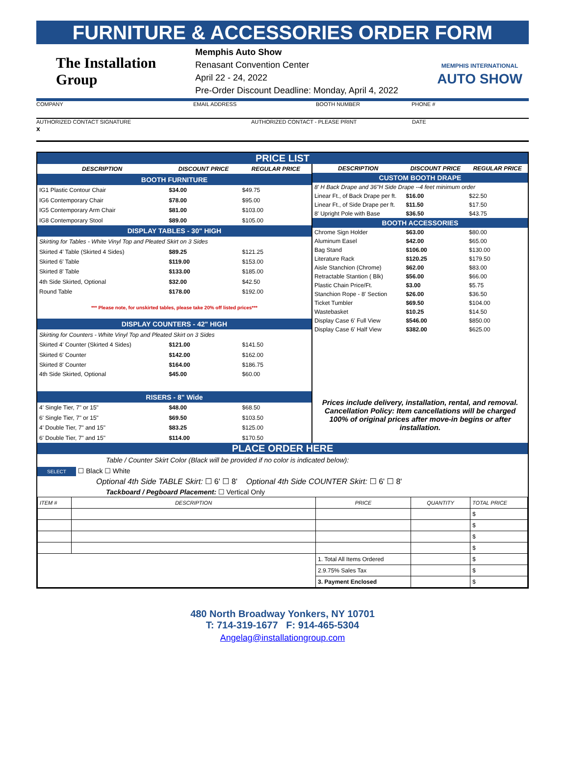FURNITURE & ACCESSORIES ORDER FORM
The Installation Group
Memphis Auto Show
Renasant Convention Center
April 22 - 24, 2022
Pre-Order Discount Deadline: Monday, April 4, 2022
MEMPHIS INTERNATIONAL
AUTO SHOW
COMPANY EMAIL ADDRESS BOOTH NUMBER PHONE #
AUTHORIZED CONTACT SIGNATURE
x AUTHORIZED CONTACT - PLEASE PRINT DATE
PRICE LIST
| DESCRIPTION | DISCOUNT PRICE | REGULAR PRICE |
| --- | --- | --- |
| BOOTH FURNITURE | | |
| IG1 Plastic Contour Chair | $34.00 | $49.75 |
| IG6 Contemporary Chair | $78.00 | $95.00 |
| IG5 Contemporary Arm Chair | $81.00 | $103.00 |
| IG8 Contemporary Stool | $89.00 | $105.00 |
| DISPLAY TABLES - 30" HIGH | | |
| Skirting for Tables - White Vinyl Top and Pleated Skirt on 3 Sides | | |
| Skirted 4' Table (Skirted 4 Sides) | $89.25 | $121.25 |
| Skirted 6' Table | $119.00 | $153.00 |
| Skirted 8' Table | $133.00 | $185.00 |
| 4th Side Skirted, Optional | $32.00 | $42.50 |
| Round Table | $178.00 | $192.00 |
| *** Please note, for unskirted tables, please take 20% off listed prices*** | | |
| DISPLAY COUNTERS - 42" HIGH | | |
| Skirting for Counters - White Vinyl Top and Pleated Skirt on 3 Sides | | |
| Skirted 4' Counter (Skirted 4 Sides) | $121.00 | $141.50 |
| Skirted 6' Counter | $142.00 | $162.00 |
| Skirted 8' Counter | $164.00 | $186.75 |
| 4th Side Skirted, Optional | $45.00 | $60.00 |
| RISERS - 8" Wide | | |
| 4' Single Tier, 7" or 15" | $48.00 | $68.50 |
| 6' Single Tier, 7" or 15" | $69.50 | $103.50 |
| 4' Double Tier, 7" and 15" | $83.25 | $125.00 |
| 6' Double Tier, 7" and 15" | $114.00 | $170.50 |
| DESCRIPTION | DISCOUNT PRICE | REGULAR PRICE |
| --- | --- | --- |
| CUSTOM BOOTH DRAPE | | |
| 8' H Back Drape and 36"H Side Drape --4 feet minimum order | | |
| Linear Ft., of Back Drape per ft. | $16.00 | $22.50 |
| Linear Ft., of Side Drape per ft. | $11.50 | $17.50 |
| 8' Upright Pole with Base | $36.50 | $43.75 |
| BOOTH ACCESSORIES | | |
| Chrome Sign Holder | $63.00 | $80.00 |
| Aluminum Easel | $42.00 | $65.00 |
| Bag Stand | $106.00 | $130.00 |
| Literature Rack | $120.25 | $179.50 |
| Aisle Stanchion (Chrome) | $62.00 | $83.00 |
| Retractable Stantion ( Blk) | $56.00 | $66.00 |
| Plastic Chain Price/Ft. | $3.00 | $5.75 |
| Stanchion Rope - 8' Section | $26.00 | $36.50 |
| Ticket Tumbler | $69.50 | $104.00 |
| Wastebasket | $10.25 | $14.50 |
| Display Case 6' Full View | $546.00 | $850.00 |
| Display Case 6' Half View | $382.00 | $625.00 |
| Prices include delivery, installation, rental, and removal. Cancellation Policy: Item cancellations will be charged 100% of original prices after move-in begins or after installation. | | |
PLACE ORDER HERE
Table / Counter Skirt Color (Black will be provided if no color is indicated below):
SELECT ☐ Black ☐ White
Optional 4th Side TABLE Skirt: ☐ 6' ☐ 8' Optional 4th Side COUNTER Skirt: ☐ 6' ☐ 8'
Tackboard / Pegboard Placement: ☐ Vertical Only
| ITEM # | DESCRIPTION | PRICE | QUANTITY | TOTAL PRICE |
| | | | | $ |
| | | | | $ |
| | | | | $ |
| | | | | $ |
| | | 1. Total All Items Ordered | | $ |
| | | 2.9.75% Sales Tax | | $ |
| | | 3. Payment Enclosed | | $ |
480 North Broadway Yonkers, NY 10701
T: 714-319-1677 F: 914-465-5304
Angelag@installationgroup.com